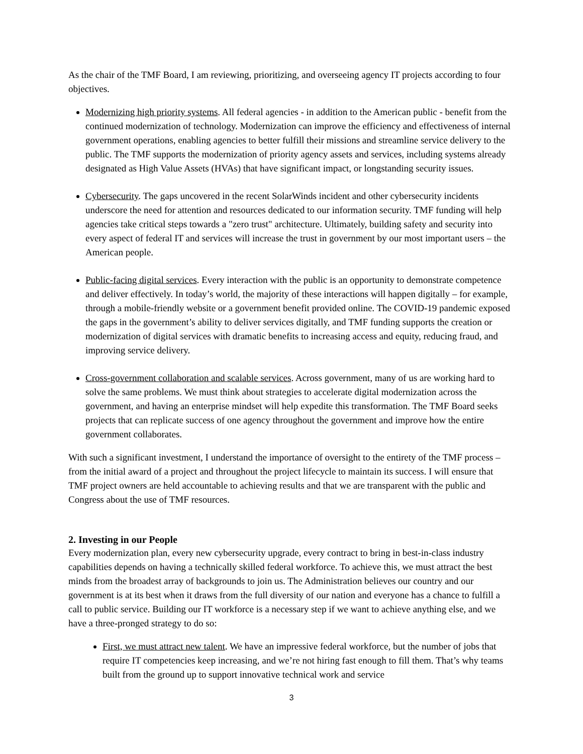As the chair of the TMF Board, I am reviewing, prioritizing, and overseeing agency IT projects according to four objectives.
Modernizing high priority systems. All federal agencies - in addition to the American public - benefit from the continued modernization of technology. Modernization can improve the efficiency and effectiveness of internal government operations, enabling agencies to better fulfill their missions and streamline service delivery to the public. The TMF supports the modernization of priority agency assets and services, including systems already designated as High Value Assets (HVAs) that have significant impact, or longstanding security issues.
Cybersecurity. The gaps uncovered in the recent SolarWinds incident and other cybersecurity incidents underscore the need for attention and resources dedicated to our information security. TMF funding will help agencies take critical steps towards a "zero trust" architecture. Ultimately, building safety and security into every aspect of federal IT and services will increase the trust in government by our most important users – the American people.
Public-facing digital services. Every interaction with the public is an opportunity to demonstrate competence and deliver effectively. In today’s world, the majority of these interactions will happen digitally – for example, through a mobile-friendly website or a government benefit provided online. The COVID-19 pandemic exposed the gaps in the government’s ability to deliver services digitally, and TMF funding supports the creation or modernization of digital services with dramatic benefits to increasing access and equity, reducing fraud, and improving service delivery.
Cross-government collaboration and scalable services. Across government, many of us are working hard to solve the same problems. We must think about strategies to accelerate digital modernization across the government, and having an enterprise mindset will help expedite this transformation. The TMF Board seeks projects that can replicate success of one agency throughout the government and improve how the entire government collaborates.
With such a significant investment, I understand the importance of oversight to the entirety of the TMF process – from the initial award of a project and throughout the project lifecycle to maintain its success. I will ensure that TMF project owners are held accountable to achieving results and that we are transparent with the public and Congress about the use of TMF resources.
2. Investing in our People
Every modernization plan, every new cybersecurity upgrade, every contract to bring in best-in-class industry capabilities depends on having a technically skilled federal workforce. To achieve this, we must attract the best minds from the broadest array of backgrounds to join us. The Administration believes our country and our government is at its best when it draws from the full diversity of our nation and everyone has a chance to fulfill a call to public service. Building our IT workforce is a necessary step if we want to achieve anything else, and we have a three-pronged strategy to do so:
First, we must attract new talent. We have an impressive federal workforce, but the number of jobs that require IT competencies keep increasing, and we’re not hiring fast enough to fill them. That’s why teams built from the ground up to support innovative technical work and service
3